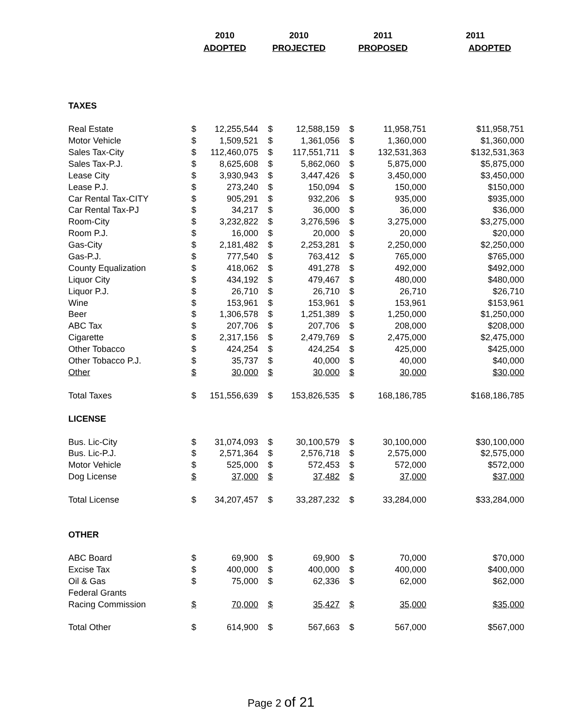| | 2010 | | 2010 | | 2011 | | 2011 |
| --- | --- | --- | --- | --- | --- | --- | --- |
| | ADOPTED | | PROJECTED | | PROPOSED | | ADOPTED |
| TAXES | | | | | | | |
| Real Estate | $ | 12,255,544 | $ | 12,588,159 | $ | 11,958,751 | $11,958,751 |
| Motor Vehicle | $ | 1,509,521 | $ | 1,361,056 | $ | 1,360,000 | $1,360,000 |
| Sales Tax-City | $ | 112,460,075 | $ | 117,551,711 | $ | 132,531,363 | $132,531,363 |
| Sales Tax-P.J. | $ | 8,625,608 | $ | 5,862,060 | $ | 5,875,000 | $5,875,000 |
| Lease City | $ | 3,930,943 | $ | 3,447,426 | $ | 3,450,000 | $3,450,000 |
| Lease P.J. | $ | 273,240 | $ | 150,094 | $ | 150,000 | $150,000 |
| Car Rental Tax-CITY | $ | 905,291 | $ | 932,206 | $ | 935,000 | $935,000 |
| Car Rental Tax-PJ | $ | 34,217 | $ | 36,000 | $ | 36,000 | $36,000 |
| Room-City | $ | 3,232,822 | $ | 3,276,596 | $ | 3,275,000 | $3,275,000 |
| Room P.J. | $ | 16,000 | $ | 20,000 | $ | 20,000 | $20,000 |
| Gas-City | $ | 2,181,482 | $ | 2,253,281 | $ | 2,250,000 | $2,250,000 |
| Gas-P.J. | $ | 777,540 | $ | 763,412 | $ | 765,000 | $765,000 |
| County Equalization | $ | 418,062 | $ | 491,278 | $ | 492,000 | $492,000 |
| Liquor City | $ | 434,192 | $ | 479,467 | $ | 480,000 | $480,000 |
| Liquor P.J. | $ | 26,710 | $ | 26,710 | $ | 26,710 | $26,710 |
| Wine | $ | 153,961 | $ | 153,961 | $ | 153,961 | $153,961 |
| Beer | $ | 1,306,578 | $ | 1,251,389 | $ | 1,250,000 | $1,250,000 |
| ABC Tax | $ | 207,706 | $ | 207,706 | $ | 208,000 | $208,000 |
| Cigarette | $ | 2,317,156 | $ | 2,479,769 | $ | 2,475,000 | $2,475,000 |
| Other Tobacco | $ | 424,254 | $ | 424,254 | $ | 425,000 | $425,000 |
| Other Tobacco P.J. | $ | 35,737 | $ | 40,000 | $ | 40,000 | $40,000 |
| Other | $ | 30,000 | $ | 30,000 | $ | 30,000 | $30,000 |
| Total Taxes | $ | 151,556,639 | $ | 153,826,535 | $ | 168,186,785 | $168,186,785 |
| LICENSE | | | | | | | |
| Bus. Lic-City | $ | 31,074,093 | $ | 30,100,579 | $ | 30,100,000 | $30,100,000 |
| Bus. Lic-P.J. | $ | 2,571,364 | $ | 2,576,718 | $ | 2,575,000 | $2,575,000 |
| Motor Vehicle | $ | 525,000 | $ | 572,453 | $ | 572,000 | $572,000 |
| Dog License | $ | 37,000 | $ | 37,482 | $ | 37,000 | $37,000 |
| Total License | $ | 34,207,457 | $ | 33,287,232 | $ | 33,284,000 | $33,284,000 |
| OTHER | | | | | | | |
| ABC Board | $ | 69,900 | $ | 69,900 | $ | 70,000 | $70,000 |
| Excise Tax | $ | 400,000 | $ | 400,000 | $ | 400,000 | $400,000 |
| Oil & Gas | $ | 75,000 | $ | 62,336 | $ | 62,000 | $62,000 |
| Federal Grants | | | | | | | |
| Racing Commission | $ | 70,000 | $ | 35,427 | $ | 35,000 | $35,000 |
| Total Other | $ | 614,900 | $ | 567,663 | $ | 567,000 | $567,000 |
Page 2 of 21